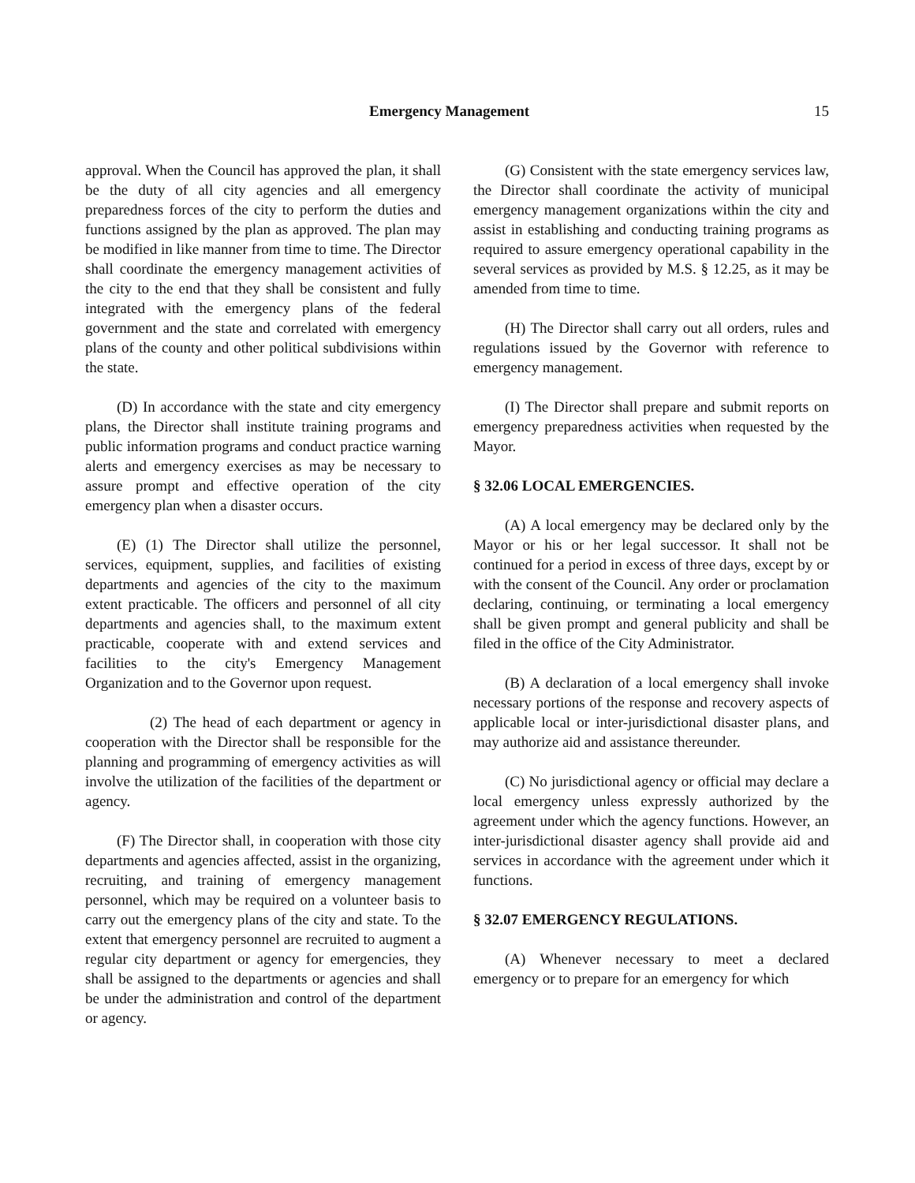Emergency Management 15
approval. When the Council has approved the plan, it shall be the duty of all city agencies and all emergency preparedness forces of the city to perform the duties and functions assigned by the plan as approved. The plan may be modified in like manner from time to time. The Director shall coordinate the emergency management activities of the city to the end that they shall be consistent and fully integrated with the emergency plans of the federal government and the state and correlated with emergency plans of the county and other political subdivisions within the state.
(D) In accordance with the state and city emergency plans, the Director shall institute training programs and public information programs and conduct practice warning alerts and emergency exercises as may be necessary to assure prompt and effective operation of the city emergency plan when a disaster occurs.
(E) (1) The Director shall utilize the personnel, services, equipment, supplies, and facilities of existing departments and agencies of the city to the maximum extent practicable. The officers and personnel of all city departments and agencies shall, to the maximum extent practicable, cooperate with and extend services and facilities to the city's Emergency Management Organization and to the Governor upon request.
(2) The head of each department or agency in cooperation with the Director shall be responsible for the planning and programming of emergency activities as will involve the utilization of the facilities of the department or agency.
(F) The Director shall, in cooperation with those city departments and agencies affected, assist in the organizing, recruiting, and training of emergency management personnel, which may be required on a volunteer basis to carry out the emergency plans of the city and state. To the extent that emergency personnel are recruited to augment a regular city department or agency for emergencies, they shall be assigned to the departments or agencies and shall be under the administration and control of the department or agency.
(G) Consistent with the state emergency services law, the Director shall coordinate the activity of municipal emergency management organizations within the city and assist in establishing and conducting training programs as required to assure emergency operational capability in the several services as provided by M.S. § 12.25, as it may be amended from time to time.
(H) The Director shall carry out all orders, rules and regulations issued by the Governor with reference to emergency management.
(I) The Director shall prepare and submit reports on emergency preparedness activities when requested by the Mayor.
§ 32.06 LOCAL EMERGENCIES.
(A) A local emergency may be declared only by the Mayor or his or her legal successor. It shall not be continued for a period in excess of three days, except by or with the consent of the Council. Any order or proclamation declaring, continuing, or terminating a local emergency shall be given prompt and general publicity and shall be filed in the office of the City Administrator.
(B) A declaration of a local emergency shall invoke necessary portions of the response and recovery aspects of applicable local or inter-jurisdictional disaster plans, and may authorize aid and assistance thereunder.
(C) No jurisdictional agency or official may declare a local emergency unless expressly authorized by the agreement under which the agency functions. However, an inter-jurisdictional disaster agency shall provide aid and services in accordance with the agreement under which it functions.
§ 32.07 EMERGENCY REGULATIONS.
(A) Whenever necessary to meet a declared emergency or to prepare for an emergency for which